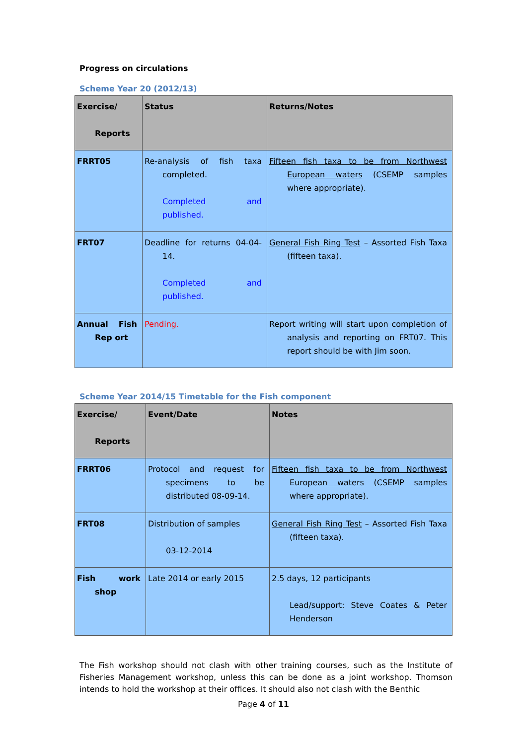Progress on circulations
Scheme Year 20 (2012/13)
| Exercise/ Reports | Status | Returns/Notes |
| --- | --- | --- |
| FRRT05 | Re-analysis of fish taxa completed. Completed and published. | Fifteen fish taxa to be from Northwest European waters (CSEMP samples where appropriate). |
| FRT07 | Deadline for returns 04-04-14. Completed and published. | General Fish Ring Test – Assorted Fish Taxa (fifteen taxa). |
| Annual Fish Rep ort | Pending. | Report writing will start upon completion of analysis and reporting on FRT07. This report should be with Jim soon. |
Scheme Year 2014/15 Timetable for the Fish component
| Exercise/ Reports | Event/Date | Notes |
| --- | --- | --- |
| FRRT06 | Protocol and request for specimens to be distributed 08-09-14. | Fifteen fish taxa to be from Northwest European waters (CSEMP samples where appropriate). |
| FRT08 | Distribution of samples 03-12-2014 | General Fish Ring Test – Assorted Fish Taxa (fifteen taxa). |
| Fish work shop | Late 2014 or early 2015 | 2.5 days, 12 participants Lead/support: Steve Coates & Peter Henderson |
The Fish workshop should not clash with other training courses, such as the Institute of Fisheries Management workshop, unless this can be done as a joint workshop. Thomson intends to hold the workshop at their offices. It should also not clash with the Benthic
Page 4 of 11